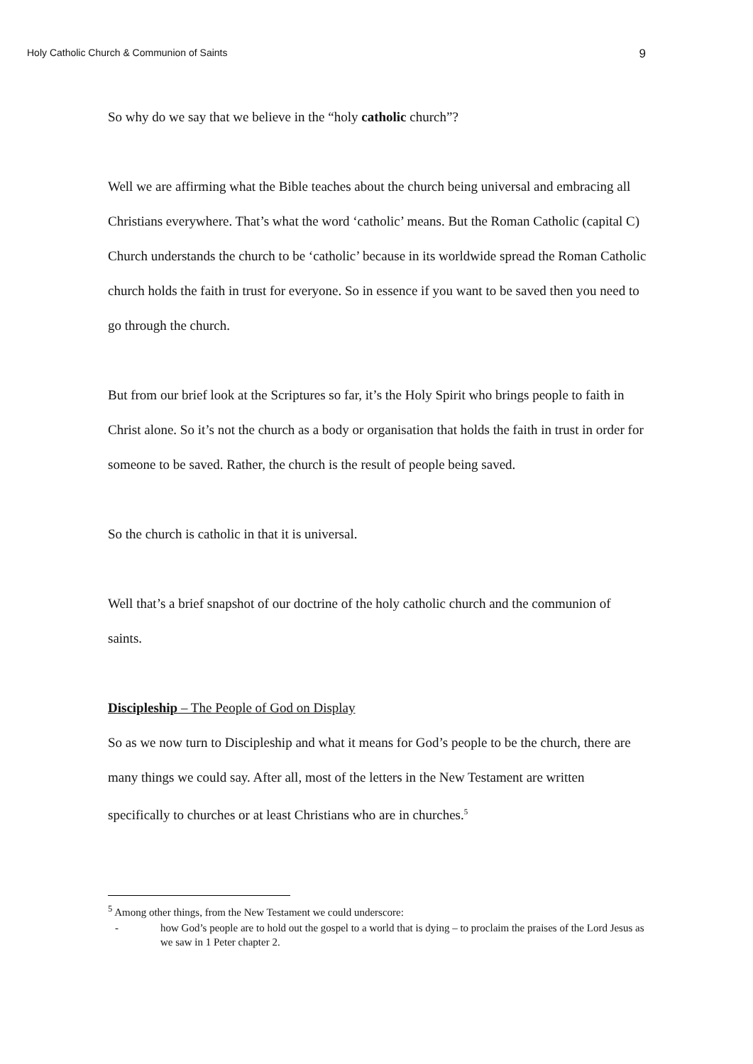Holy Catholic Church & Communion of Saints 9
So why do we say that we believe in the “holy catholic church”?
Well we are affirming what the Bible teaches about the church being universal and embracing all Christians everywhere. That’s what the word ‘catholic’ means. But the Roman Catholic (capital C) Church understands the church to be ‘catholic’ because in its worldwide spread the Roman Catholic church holds the faith in trust for everyone. So in essence if you want to be saved then you need to go through the church.
But from our brief look at the Scriptures so far, it’s the Holy Spirit who brings people to faith in Christ alone. So it’s not the church as a body or organisation that holds the faith in trust in order for someone to be saved. Rather, the church is the result of people being saved.
So the church is catholic in that it is universal.
Well that’s a brief snapshot of our doctrine of the holy catholic church and the communion of saints.
Discipleship – The People of God on Display
So as we now turn to Discipleship and what it means for God’s people to be the church, there are many things we could say. After all, most of the letters in the New Testament are written specifically to churches or at least Christians who are in churches.<sup>5</sup>
<sup>5</sup> Among other things, from the New Testament we could underscore:
- how God’s people are to hold out the gospel to a world that is dying – to proclaim the praises of the Lord Jesus as we saw in 1 Peter chapter 2.